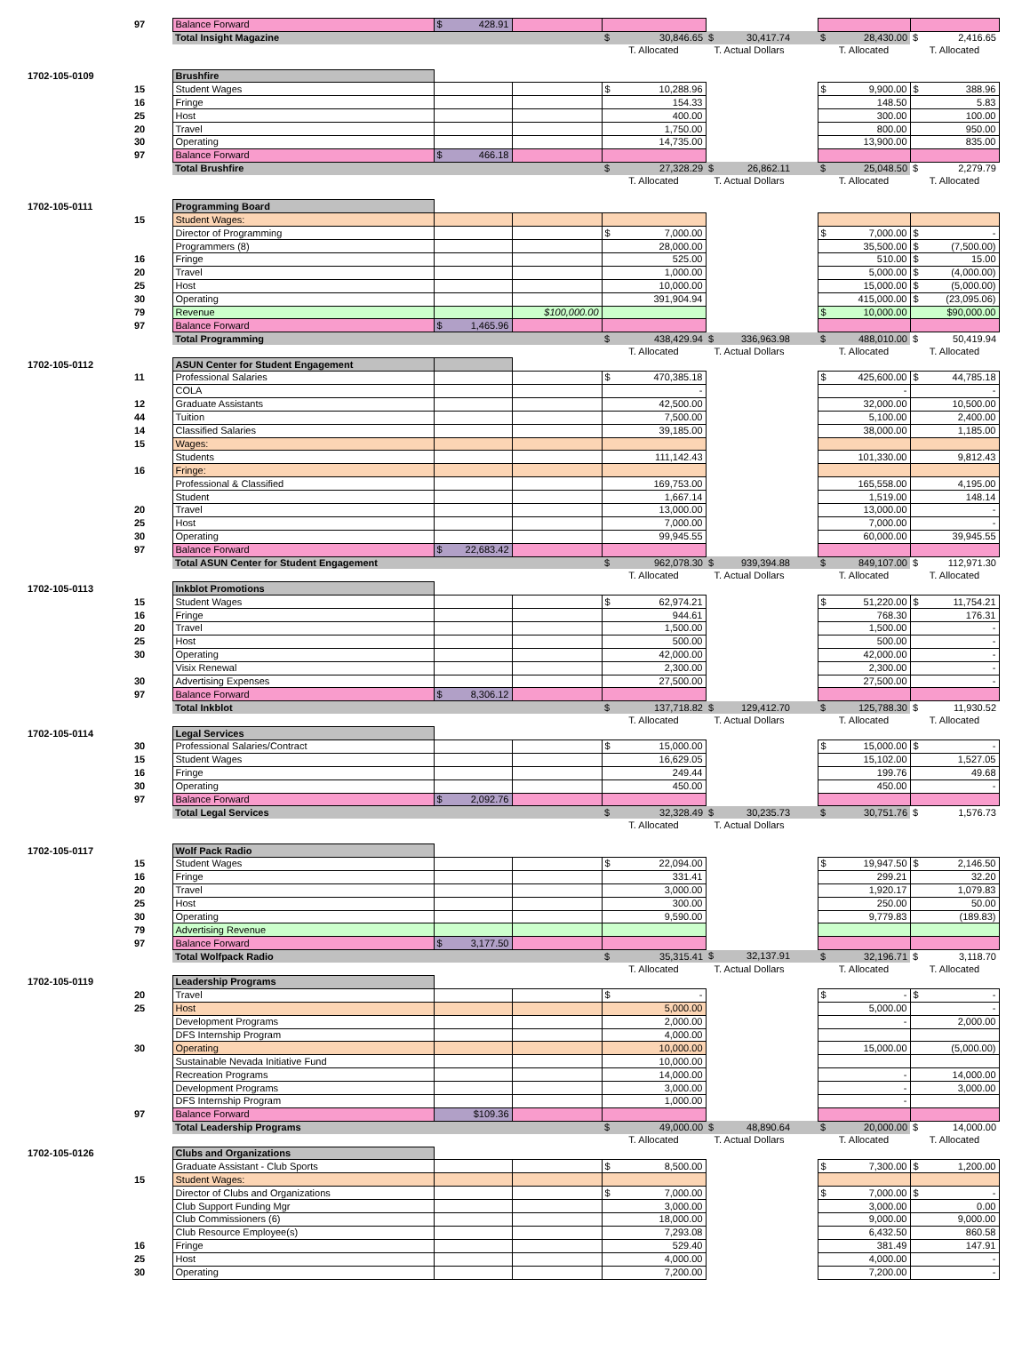| | 97 | Balance Forward | $ 428.91 | | | | | | |
| | | Total Insight Magazine | | | $ 30,846.65 | $ 30,417.74 | | $ 28,430.00 | $ 2,416.65 |
| | | | | | T. Allocated | T. Actual Dollars | | T. Allocated | T. Allocated |
| 1702-105-0109 | | Brushfire | | | | | | | |
| | 15 | Student Wages | | | $ 10,288.96 | | | $ 9,900.00 | $ 388.96 |
| | 16 | Fringe | | | 154.33 | | | 148.50 | 5.83 |
| | 25 | Host | | | 400.00 | | | 300.00 | 100.00 |
| | 20 | Travel | | | 1,750.00 | | | 800.00 | 950.00 |
| | 30 | Operating | | | 14,735.00 | | | 13,900.00 | 835.00 |
| | 97 | Balance Forward | $ 466.18 | | | | | | |
| | | Total Brushfire | | | $ 27,328.29 | $ 26,862.11 | | $ 25,048.50 | $ 2,279.79 |
| | | | | | T. Allocated | T. Actual Dollars | | T. Allocated | T. Allocated |
| 1702-105-0111 | | Programming Board | | | | | | | |
| | 15 | Student Wages: | | | | | | | |
| | | Director of Programming | | | $ 7,000.00 | | | $ 7,000.00 | $ - |
| | | Programmers (8) | | | 28,000.00 | | | 35,500.00 | $ (7,500.00) |
| | 16 | Fringe | | | 525.00 | | | 510.00 | $ 15.00 |
| | 20 | Travel | | | 1,000.00 | | | 5,000.00 | $ (4,000.00) |
| | 25 | Host | | | 10,000.00 | | | 15,000.00 | $ (5,000.00) |
| | 30 | Operating | | | 391,904.94 | | | 415,000.00 | $ (23,095.06) |
| | 79 | Revenue | | $100,000.00 | | | | $ 10,000.00 | $90,000.00 |
| | 97 | Balance Forward | $ 1,465.96 | | | | | | |
| | | Total Programming | | | $ 438,429.94 | $ 336,963.98 | | $ 488,010.00 | $ 50,419.94 |
| | | | | | T. Allocated | T. Actual Dollars | | T. Allocated | T. Allocated |
| 1702-105-0112 | | ASUN Center for Student Engagement | | | | | | | |
| | 11 | Professional Salaries | | | $ 470,385.18 | | | $ 425,600.00 | $ 44,785.18 |
| | | COLA | | | - | | | - | - |
| | 12 | Graduate Assistants | | | 42,500.00 | | | 32,000.00 | 10,500.00 |
| | 44 | Tuition | | | 7,500.00 | | | 5,100.00 | 2,400.00 |
| | 14 | Classified Salaries | | | 39,185.00 | | | 38,000.00 | 1,185.00 |
| | 15 | Wages: | | | | | | | |
| | | Students | | | 111,142.43 | | | 101,330.00 | 9,812.43 |
| | 16 | Fringe: | | | | | | | |
| | | Professional & Classified | | | 169,753.00 | | | 165,558.00 | 4,195.00 |
| | | Student | | | 1,667.14 | | | 1,519.00 | 148.14 |
| | 20 | Travel | | | 13,000.00 | | | 13,000.00 | - |
| | 25 | Host | | | 7,000.00 | | | 7,000.00 | - |
| | 30 | Operating | | | 99,945.55 | | | 60,000.00 | 39,945.55 |
| | 97 | Balance Forward | $ 22,683.42 | | | | | | |
| | | Total ASUN Center for Student Engagement | | | $ 962,078.30 | $ 939,394.88 | | $ 849,107.00 | $ 112,971.30 |
| | | | | | T. Allocated | T. Actual Dollars | | T. Allocated | T. Allocated |
| 1702-105-0113 | | Inkblot Promotions | | | | | | | |
| | 15 | Student Wages | | | $ 62,974.21 | | | $ 51,220.00 | $ 11,754.21 |
| | 16 | Fringe | | | 944.61 | | | 768.30 | 176.31 |
| | 20 | Travel | | | 1,500.00 | | | 1,500.00 | - |
| | 25 | Host | | | 500.00 | | | 500.00 | - |
| | 30 | Operating | | | 42,000.00 | | | 42,000.00 | - |
| | | Visix Renewal | | | 2,300.00 | | | 2,300.00 | - |
| | 30 | Advertising Expenses | | | 27,500.00 | | | 27,500.00 | - |
| | 97 | Balance Forward | $ 8,306.12 | | | | | | |
| | | Total Inkblot | | | $ 137,718.82 | $ 129,412.70 | | $ 125,788.30 | $ 11,930.52 |
| | | | | | T. Allocated | T. Actual Dollars | | T. Allocated | T. Allocated |
| 1702-105-0114 | | Legal Services | | | | | | | |
| | 30 | Professional Salaries/Contract | | | $ 15,000.00 | | | $ 15,000.00 | $ - |
| | 15 | Student Wages | | | 16,629.05 | | | 15,102.00 | 1,527.05 |
| | 16 | Fringe | | | 249.44 | | | 199.76 | 49.68 |
| | 30 | Operating | | | 450.00 | | | 450.00 | - |
| | 97 | Balance Forward | $ 2,092.76 | | | | | | |
| | | Total Legal Services | | | $ 32,328.49 | $ 30,235.73 | | $ 30,751.76 | $ 1,576.73 |
| | | | | | T. Allocated | T. Actual Dollars | | | |
| 1702-105-0117 | | Wolf Pack Radio | | | | | | | |
| | 15 | Student Wages | | | $ 22,094.00 | | | $ 19,947.50 | $ 2,146.50 |
| | 16 | Fringe | | | 331.41 | | | 299.21 | 32.20 |
| | 20 | Travel | | | 3,000.00 | | | 1,920.17 | 1,079.83 |
| | 25 | Host | | | 300.00 | | | 250.00 | 50.00 |
| | 30 | Operating | | | 9,590.00 | | | 9,779.83 | (189.83) |
| | 79 | Advertising Revenue | | | | | | | |
| | 97 | Balance Forward | $ 3,177.50 | | | | | | |
| | | Total Wolfpack Radio | | | $ 35,315.41 | $ 32,137.91 | | $ 32,196.71 | $ 3,118.70 |
| | | | | | T. Allocated | T. Actual Dollars | | T. Allocated | T. Allocated |
| 1702-105-0119 | | Leadership Programs | | | | | | | |
| | 20 | Travel | | | $ - | | | $ - | $ - |
| | 25 | Host | | | 5,000.00 | | | 5,000.00 | - |
| | | Development Programs | | | 2,000.00 | | | - | 2,000.00 |
| | | DFS Internship Program | | | 4,000.00 | | | | |
| | 30 | Operating | | | 10,000.00 | | | 15,000.00 | (5,000.00) |
| | | Sustainable Nevada Initiative Fund | | | 10,000.00 | | | | |
| | | Recreation Programs | | | 14,000.00 | | | - | 14,000.00 |
| | | Development Programs | | | 3,000.00 | | | - | 3,000.00 |
| | | DFS Internship Program | | | 1,000.00 | | | - | |
| | 97 | Balance Forward | $109.36 | | | | | | |
| | | Total Leadership Programs | | | $ 49,000.00 | $ 48,890.64 | | $ 20,000.00 | $ 14,000.00 |
| | | | | | T. Allocated | T. Actual Dollars | | T. Allocated | T. Allocated |
| 1702-105-0126 | | Clubs and Organizations | | | | | | | |
| | | Graduate Assistant - Club Sports | | | $ 8,500.00 | | | $ 7,300.00 | $ 1,200.00 |
| | 15 | Student Wages: | | | | | | | |
| | | Director of Clubs and Organizations | | | $ 7,000.00 | | | $ 7,000.00 | $ - |
| | | Club Support Funding Mgr | | | 3,000.00 | | | 3,000.00 | 0.00 |
| | | Club Commissioners (6) | | | 18,000.00 | | | 9,000.00 | 9,000.00 |
| | | Club Resource Employee(s) | | | 7,293.08 | | | 6,432.50 | 860.58 |
| | 16 | Fringe | | | 529.40 | | | 381.49 | 147.91 |
| | 25 | Host | | | 4,000.00 | | | 4,000.00 | - |
| | 30 | Operating | | | 7,200.00 | | | 7,200.00 | - |